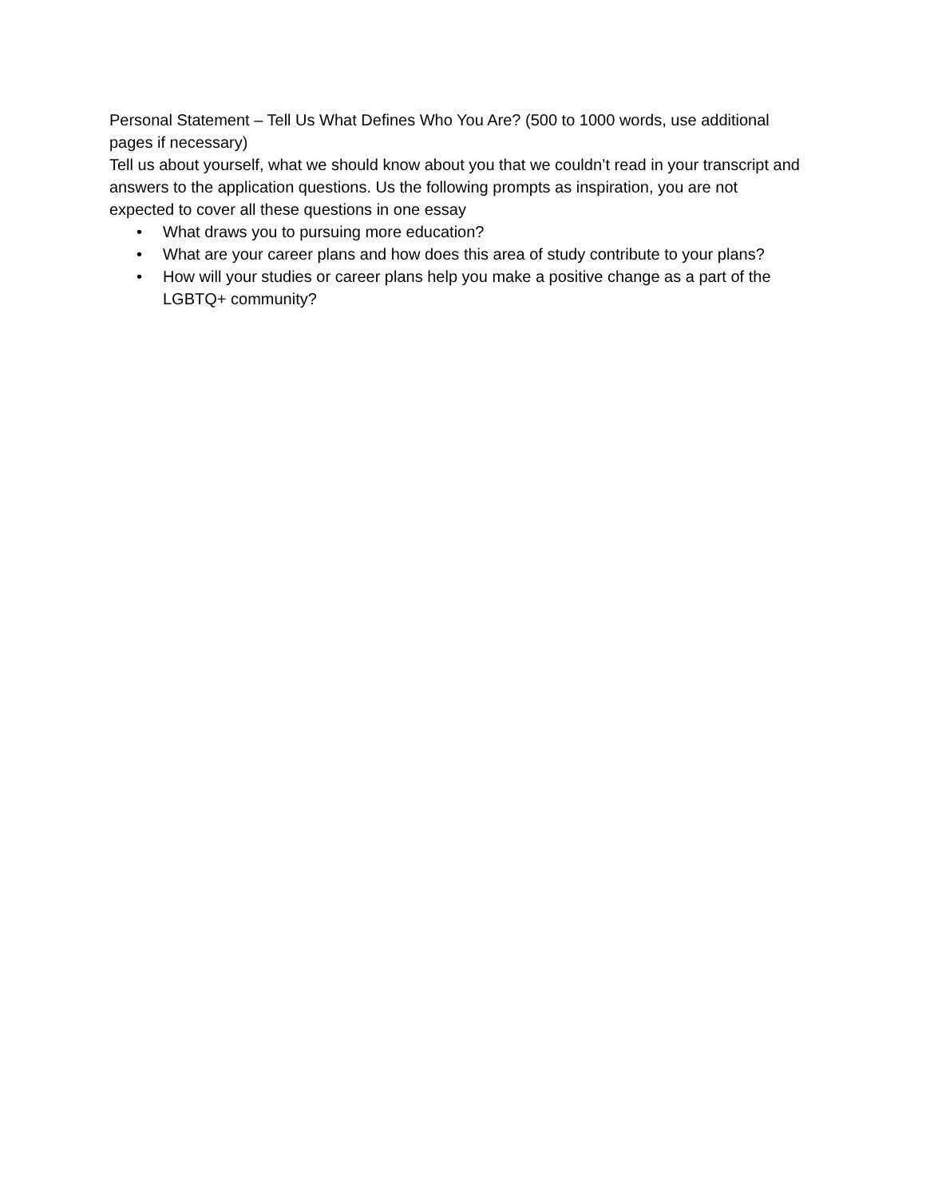Personal Statement – Tell Us What Defines Who You Are? (500 to 1000 words, use additional pages if necessary)
Tell us about yourself, what we should know about you that we couldn’t read in your transcript and answers to the application questions. Us the following prompts as inspiration, you are not expected to cover all these questions in one essay
• What draws you to pursuing more education?
• What are your career plans and how does this area of study contribute to your plans?
• How will your studies or career plans help you make a positive change as a part of the LGBTQ+ community?